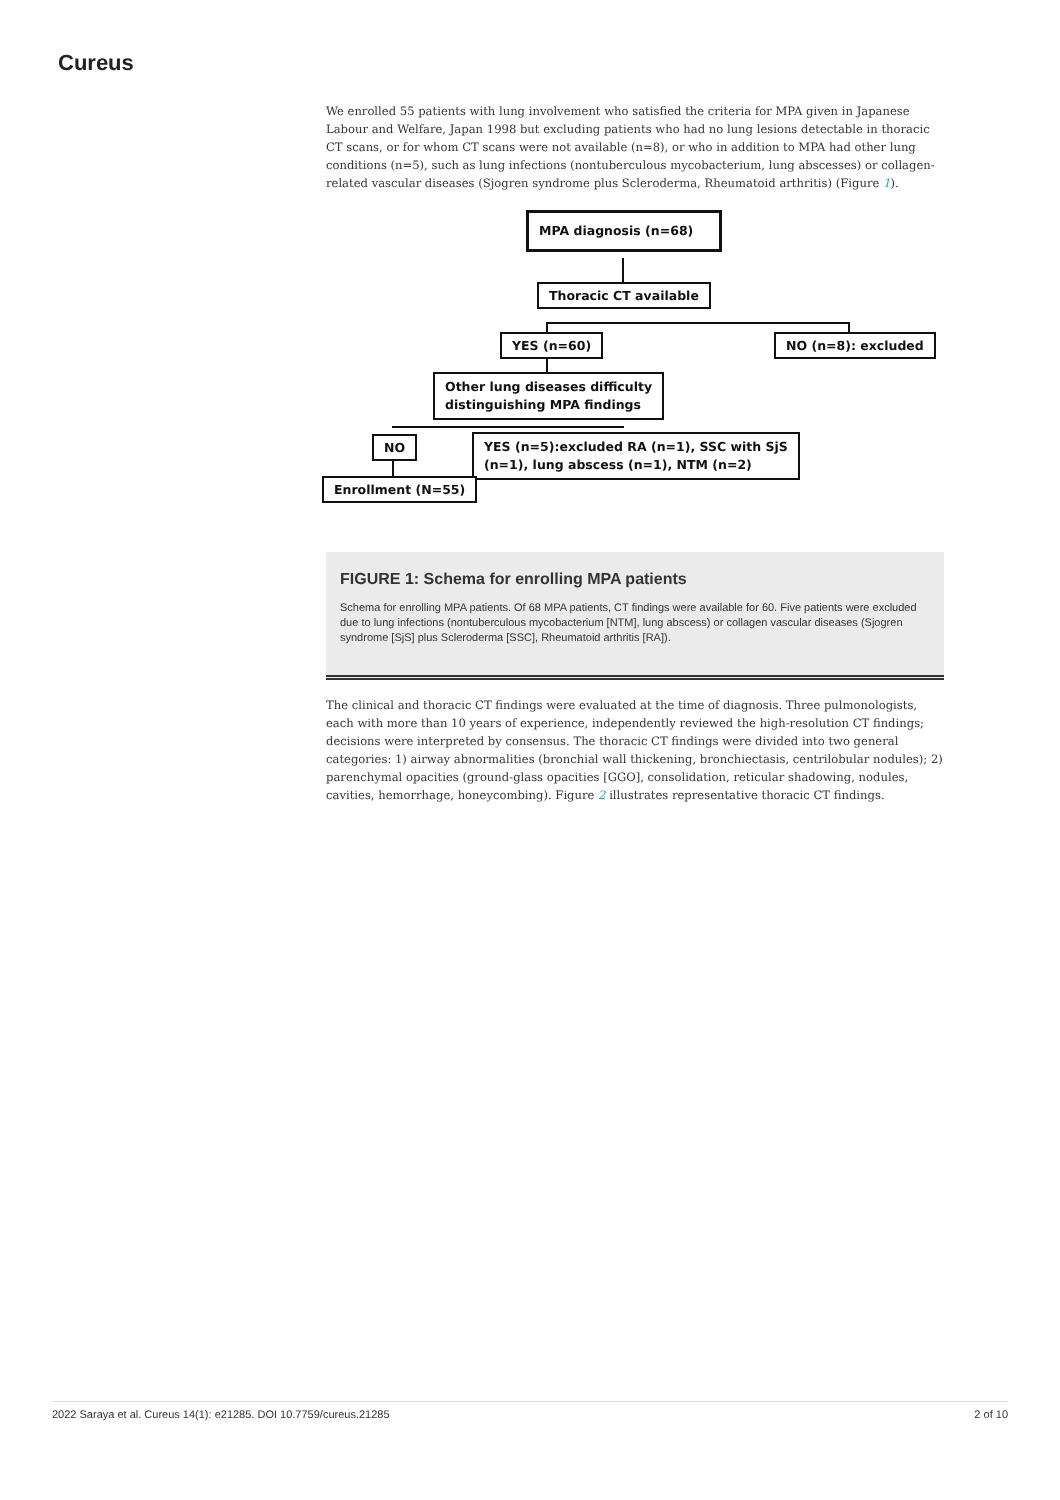Cureus
We enrolled 55 patients with lung involvement who satisfied the criteria for MPA given in Japanese Labour and Welfare, Japan 1998 but excluding patients who had no lung lesions detectable in thoracic CT scans, or for whom CT scans were not available (n=8), or who in addition to MPA had other lung conditions (n=5), such as lung infections (nontuberculous mycobacterium, lung abscesses) or collagen-related vascular diseases (Sjogren syndrome plus Scleroderma, Rheumatoid arthritis) (Figure 1).
MPA diagnosis (n=68)
Thoracic CT available
YES (n=60) NO (n=8): excluded
Other lung diseases difficulty
distinguishing MPA findings
NO
YES (n=5):excluded RA (n=1), SSC with SjS
(n=1), lung abscess (n=1), NTM (n=2)
Enrollment (N=55)
FIGURE 1: Schema for enrolling MPA patients
Schema for enrolling MPA patients. Of 68 MPA patients, CT findings were available for 60. Five patients were excluded due to lung infections (nontuberculous mycobacterium [NTM], lung abscess) or collagen vascular diseases (Sjogren syndrome [SjS] plus Scleroderma [SSC], Rheumatoid arthritis [RA]).
The clinical and thoracic CT findings were evaluated at the time of diagnosis. Three pulmonologists, each with more than 10 years of experience, independently reviewed the high-resolution CT findings; decisions were interpreted by consensus. The thoracic CT findings were divided into two general categories: 1) airway abnormalities (bronchial wall thickening, bronchiectasis, centrilobular nodules); 2) parenchymal opacities (ground-glass opacities [GGO], consolidation, reticular shadowing, nodules, cavities, hemorrhage, honeycombing). Figure 2 illustrates representative thoracic CT findings.
2022 Saraya et al. Cureus 14(1): e21285. DOI 10.7759/cureus.21285 2 of 10